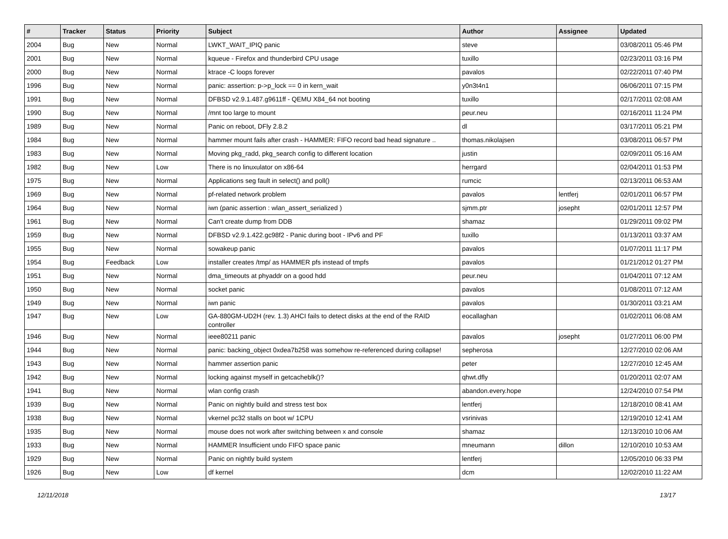| # | Tracker | Status | Priority | Subject | Author | Assignee | Updated |
| --- | --- | --- | --- | --- | --- | --- | --- |
| 2004 | Bug | New | Normal | LWKT_WAIT_IPIQ panic | steve | | 03/08/2011 05:46 PM |
| 2001 | Bug | New | Normal | kqueue - Firefox and thunderbird CPU usage | tuxillo | | 02/23/2011 03:16 PM |
| 2000 | Bug | New | Normal | ktrace -C loops forever | pavalos | | 02/22/2011 07:40 PM |
| 1996 | Bug | New | Normal | panic: assertion: p->p_lock == 0 in kern_wait | y0n3t4n1 | | 06/06/2011 07:15 PM |
| 1991 | Bug | New | Normal | DFBSD v2.9.1.487.g9611ff - QEMU X84_64 not booting | tuxillo | | 02/17/2011 02:08 AM |
| 1990 | Bug | New | Normal | /mnt too large to mount | peur.neu | | 02/16/2011 11:24 PM |
| 1989 | Bug | New | Normal | Panic on reboot, DFly 2.8.2 | dl | | 03/17/2011 05:21 PM |
| 1984 | Bug | New | Normal | hammer mount fails after crash - HAMMER: FIFO record bad head signature .. | thomas.nikolajsen | | 03/08/2011 06:57 PM |
| 1983 | Bug | New | Normal | Moving pkg_radd, pkg_search config to different location | justin | | 02/09/2011 05:16 AM |
| 1982 | Bug | New | Low | There is no linuxulator on x86-64 | herrgard | | 02/04/2011 01:53 PM |
| 1975 | Bug | New | Normal | Applications seg fault in select() and poll() | rumcic | | 02/13/2011 06:53 AM |
| 1969 | Bug | New | Normal | pf-related network problem | pavalos | lentferj | 02/01/2011 06:57 PM |
| 1964 | Bug | New | Normal | iwn (panic assertion : wlan_assert_serialized ) | sjmm.ptr | josepht | 02/01/2011 12:57 PM |
| 1961 | Bug | New | Normal | Can't create dump from DDB | shamaz | | 01/29/2011 09:02 PM |
| 1959 | Bug | New | Normal | DFBSD v2.9.1.422.gc98f2 - Panic during boot - IPv6 and PF | tuxillo | | 01/13/2011 03:37 AM |
| 1955 | Bug | New | Normal | sowakeup panic | pavalos | | 01/07/2011 11:17 PM |
| 1954 | Bug | Feedback | Low | installer creates /tmp/ as HAMMER pfs instead of tmpfs | pavalos | | 01/21/2012 01:27 PM |
| 1951 | Bug | New | Normal | dma_timeouts at phyaddr on a good hdd | peur.neu | | 01/04/2011 07:12 AM |
| 1950 | Bug | New | Normal | socket panic | pavalos | | 01/08/2011 07:12 AM |
| 1949 | Bug | New | Normal | iwn panic | pavalos | | 01/30/2011 03:21 AM |
| 1947 | Bug | New | Low | GA-880GM-UD2H (rev. 1.3) AHCI fails to detect disks at the end of the RAID controller | eocallaghan | | 01/02/2011 06:08 AM |
| 1946 | Bug | New | Normal | ieee80211 panic | pavalos | josepht | 01/27/2011 06:00 PM |
| 1944 | Bug | New | Normal | panic: backing_object 0xdea7b258 was somehow re-referenced during collapse! | sepherosa | | 12/27/2010 02:06 AM |
| 1943 | Bug | New | Normal | hammer assertion panic | peter | | 12/27/2010 12:45 AM |
| 1942 | Bug | New | Normal | locking against myself in getcacheblk()? | qhwt.dfly | | 01/20/2011 02:07 AM |
| 1941 | Bug | New | Normal | wlan config crash | abandon.every.hope | | 12/24/2010 07:54 PM |
| 1939 | Bug | New | Normal | Panic on nightly build and stress test box | lentferj | | 12/18/2010 08:41 AM |
| 1938 | Bug | New | Normal | vkernel pc32 stalls on boot w/ 1CPU | vsrinivas | | 12/19/2010 12:41 AM |
| 1935 | Bug | New | Normal | mouse does not work after switching between x and console | shamaz | | 12/13/2010 10:06 AM |
| 1933 | Bug | New | Normal | HAMMER Insufficient undo FIFO space panic | mneumann | dillon | 12/10/2010 10:53 AM |
| 1929 | Bug | New | Normal | Panic on nightly build system | lentferj | | 12/05/2010 06:33 PM |
| 1926 | Bug | New | Low | df kernel | dcm | | 12/02/2010 11:22 AM |
12/11/2018 13/17